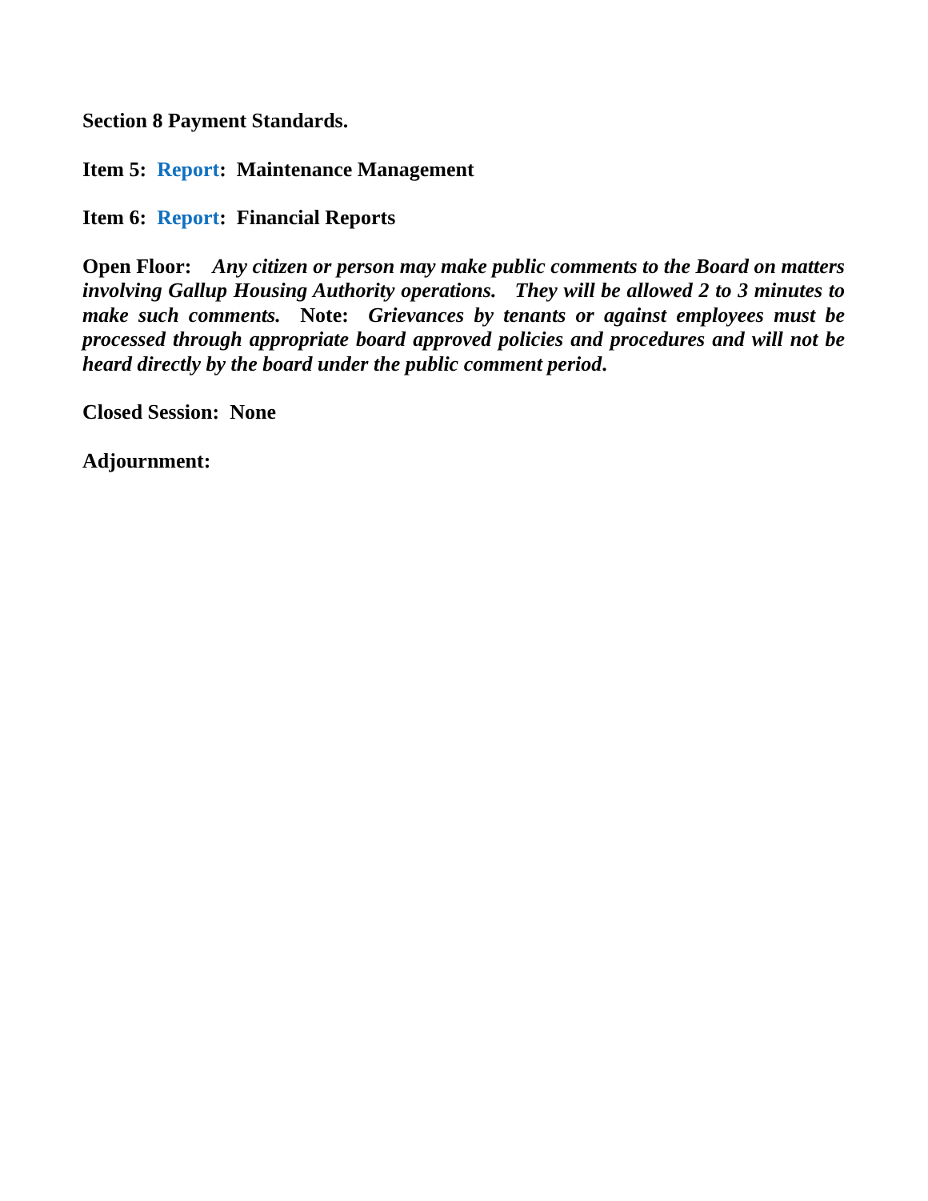Section 8 Payment Standards.
Item 5: Report: Maintenance Management
Item 6: Report: Financial Reports
Open Floor: Any citizen or person may make public comments to the Board on matters involving Gallup Housing Authority operations. They will be allowed 2 to 3 minutes to make such comments. Note: Grievances by tenants or against employees must be processed through appropriate board approved policies and procedures and will not be heard directly by the board under the public comment period.
Closed Session: None
Adjournment: